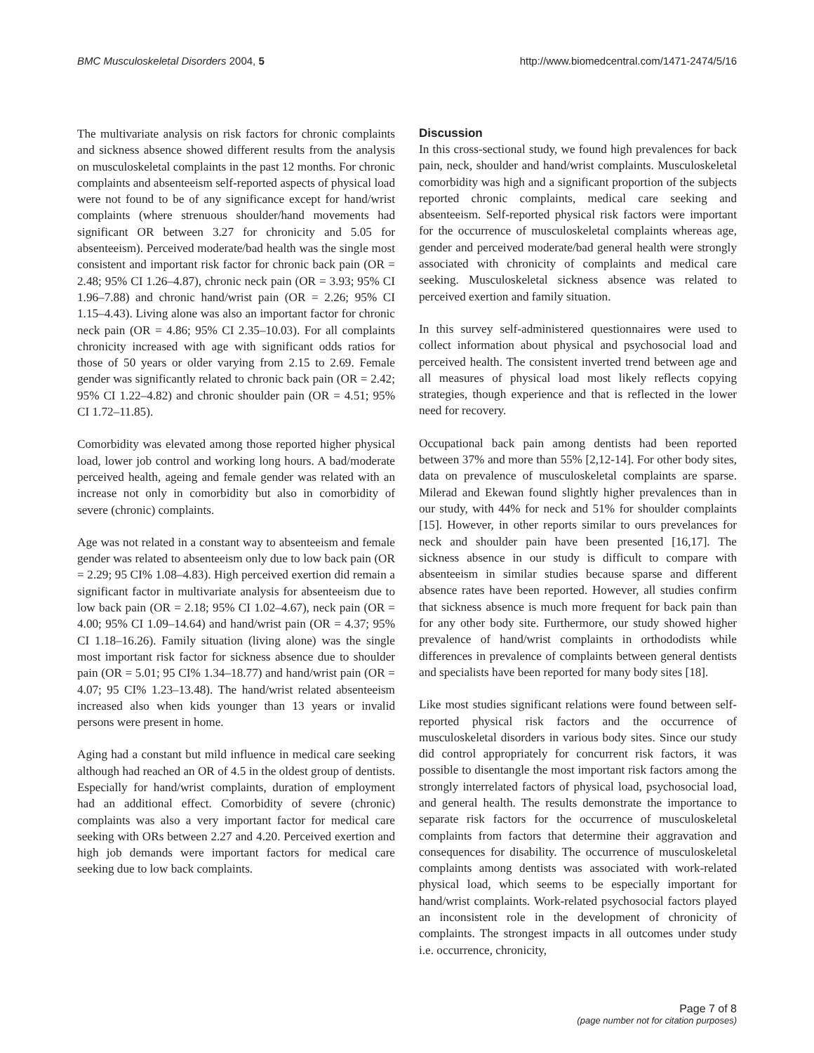BMC Musculoskeletal Disorders 2004, 5 http://www.biomedcentral.com/1471-2474/5/16
The multivariate analysis on risk factors for chronic complaints and sickness absence showed different results from the analysis on musculoskeletal complaints in the past 12 months. For chronic complaints and absenteeism self-reported aspects of physical load were not found to be of any significance except for hand/wrist complaints (where strenuous shoulder/hand movements had significant OR between 3.27 for chronicity and 5.05 for absenteeism). Perceived moderate/bad health was the single most consistent and important risk factor for chronic back pain (OR = 2.48; 95% CI 1.26–4.87), chronic neck pain (OR = 3.93; 95% CI 1.96–7.88) and chronic hand/wrist pain (OR = 2.26; 95% CI 1.15–4.43). Living alone was also an important factor for chronic neck pain (OR = 4.86; 95% CI 2.35–10.03). For all complaints chronicity increased with age with significant odds ratios for those of 50 years or older varying from 2.15 to 2.69. Female gender was significantly related to chronic back pain (OR = 2.42; 95% CI 1.22–4.82) and chronic shoulder pain (OR = 4.51; 95% CI 1.72–11.85).
Comorbidity was elevated among those reported higher physical load, lower job control and working long hours. A bad/moderate perceived health, ageing and female gender was related with an increase not only in comorbidity but also in comorbidity of severe (chronic) complaints.
Age was not related in a constant way to absenteeism and female gender was related to absenteeism only due to low back pain (OR = 2.29; 95 CI% 1.08–4.83). High perceived exertion did remain a significant factor in multivariate analysis for absenteeism due to low back pain (OR = 2.18; 95% CI 1.02–4.67), neck pain (OR = 4.00; 95% CI 1.09–14.64) and hand/wrist pain (OR = 4.37; 95% CI 1.18–16.26). Family situation (living alone) was the single most important risk factor for sickness absence due to shoulder pain (OR = 5.01; 95 CI% 1.34–18.77) and hand/wrist pain (OR = 4.07; 95 CI% 1.23–13.48). The hand/wrist related absenteeism increased also when kids younger than 13 years or invalid persons were present in home.
Aging had a constant but mild influence in medical care seeking although had reached an OR of 4.5 in the oldest group of dentists. Especially for hand/wrist complaints, duration of employment had an additional effect. Comorbidity of severe (chronic) complaints was also a very important factor for medical care seeking with ORs between 2.27 and 4.20. Perceived exertion and high job demands were important factors for medical care seeking due to low back complaints.
Discussion
In this cross-sectional study, we found high prevalences for back pain, neck, shoulder and hand/wrist complaints. Musculoskeletal comorbidity was high and a significant proportion of the subjects reported chronic complaints, medical care seeking and absenteeism. Self-reported physical risk factors were important for the occurrence of musculoskeletal complaints whereas age, gender and perceived moderate/bad general health were strongly associated with chronicity of complaints and medical care seeking. Musculoskeletal sickness absence was related to perceived exertion and family situation.
In this survey self-administered questionnaires were used to collect information about physical and psychosocial load and perceived health. The consistent inverted trend between age and all measures of physical load most likely reflects copying strategies, though experience and that is reflected in the lower need for recovery.
Occupational back pain among dentists had been reported between 37% and more than 55% [2,12-14]. For other body sites, data on prevalence of musculoskeletal complaints are sparse. Milerad and Ekewan found slightly higher prevalences than in our study, with 44% for neck and 51% for shoulder complaints [15]. However, in other reports similar to ours prevelances for neck and shoulder pain have been presented [16,17]. The sickness absence in our study is difficult to compare with absenteeism in similar studies because sparse and different absence rates have been reported. However, all studies confirm that sickness absence is much more frequent for back pain than for any other body site. Furthermore, our study showed higher prevalence of hand/wrist complaints in orthododists while differences in prevalence of complaints between general dentists and specialists have been reported for many body sites [18].
Like most studies significant relations were found between self-reported physical risk factors and the occurrence of musculoskeletal disorders in various body sites. Since our study did control appropriately for concurrent risk factors, it was possible to disentangle the most important risk factors among the strongly interrelated factors of physical load, psychosocial load, and general health. The results demonstrate the importance to separate risk factors for the occurrence of musculoskeletal complaints from factors that determine their aggravation and consequences for disability. The occurrence of musculoskeletal complaints among dentists was associated with work-related physical load, which seems to be especially important for hand/wrist complaints. Work-related psychosocial factors played an inconsistent role in the development of chronicity of complaints. The strongest impacts in all outcomes under study i.e. occurrence, chronicity,
Page 7 of 8
(page number not for citation purposes)